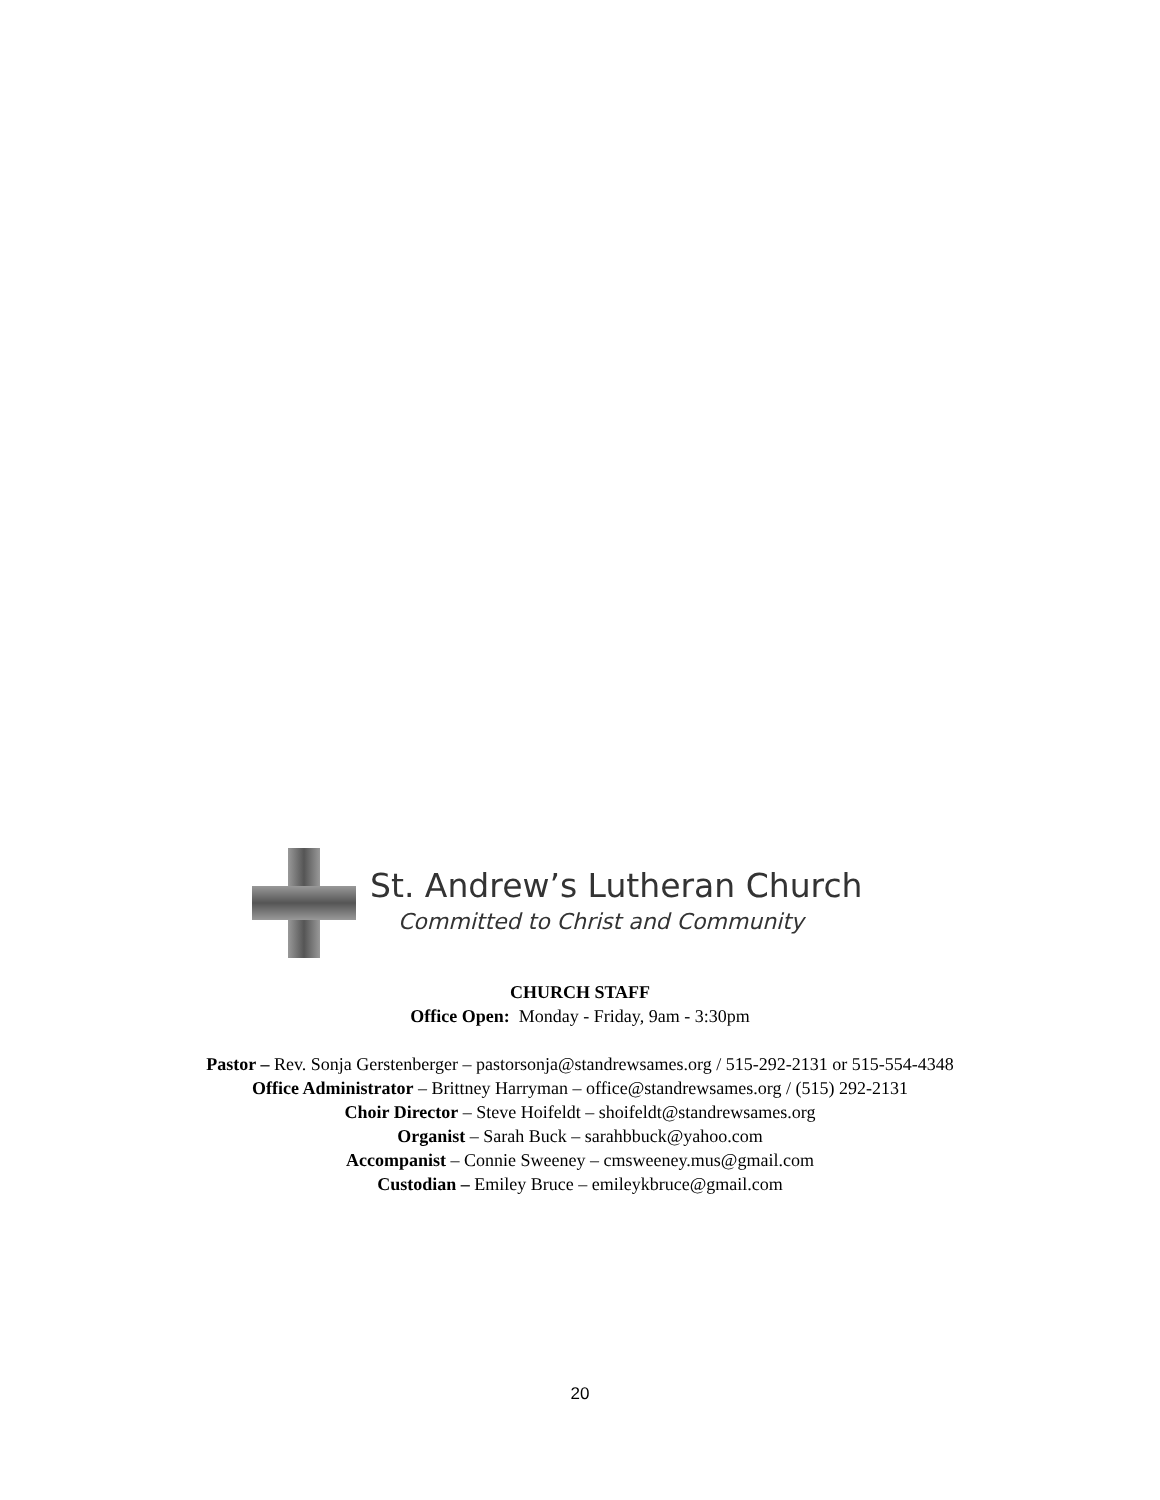St. Andrew’s Lutheran Church
Committed to Christ and Community
CHURCH STAFF
Office Open: Monday - Friday, 9am - 3:30pm
Pastor – Rev. Sonja Gerstenberger – pastorsonja@standrewsames.org / 515-292-2131 or 515-554-4348
Office Administrator – Brittney Harryman – office@standrewsames.org / (515) 292-2131
Choir Director – Steve Hoifeldt – shoifeldt@standrewsames.org
Organist – Sarah Buck – sarahbbuck@yahoo.com
Accompanist – Connie Sweeney – cmsweeney.mus@gmail.com
Custodian – Emiley Bruce – emileykbruce@gmail.com
20